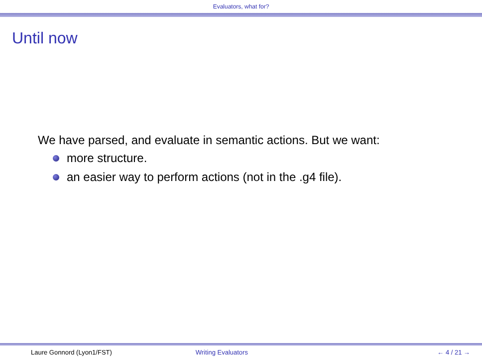Evaluators, what for?
Until now
We have parsed, and evaluate in semantic actions. But we want:
more structure.
an easier way to perform actions (not in the .g4 file).
Laure Gonnord (Lyon1/FST) Writing Evaluators ← 4 / 21 →